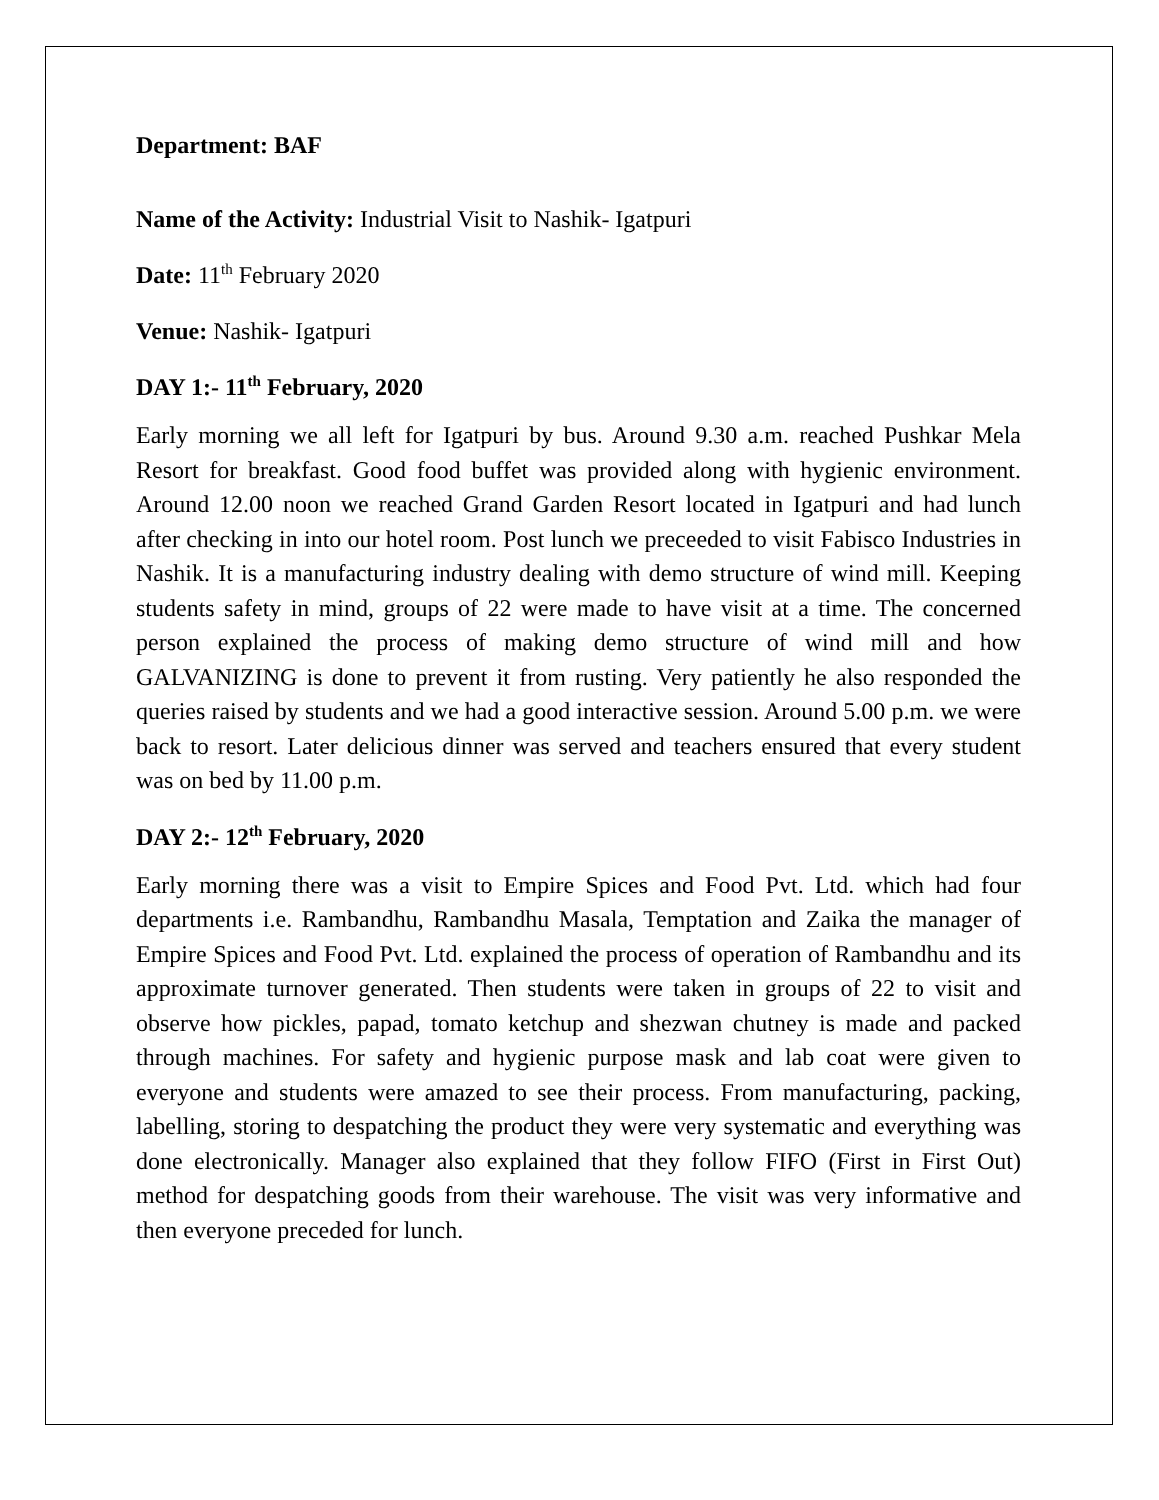Department: BAF
Name of the Activity: Industrial Visit to Nashik- Igatpuri
Date: 11<sup>th</sup> February 2020
Venue: Nashik- Igatpuri
DAY 1:- 11<sup>th</sup> February, 2020
Early morning we all left for Igatpuri by bus. Around 9.30 a.m. reached Pushkar Mela Resort for breakfast. Good food buffet was provided along with hygienic environment. Around 12.00 noon we reached Grand Garden Resort located in Igatpuri and had lunch after checking in into our hotel room. Post lunch we preceeded to visit Fabisco Industries in Nashik. It is a manufacturing industry dealing with demo structure of wind mill. Keeping students safety in mind, groups of 22 were made to have visit at a time. The concerned person explained the process of making demo structure of wind mill and how GALVANIZING is done to prevent it from rusting. Very patiently he also responded the queries raised by students and we had a good interactive session. Around 5.00 p.m. we were back to resort. Later delicious dinner was served and teachers ensured that every student was on bed by 11.00 p.m.
DAY 2:- 12<sup>th</sup> February, 2020
Early morning there was a visit to Empire Spices and Food Pvt. Ltd. which had four departments i.e. Rambandhu, Rambandhu Masala, Temptation and Zaika the manager of Empire Spices and Food Pvt. Ltd. explained the process of operation of Rambandhu and its approximate turnover generated. Then students were taken in groups of 22 to visit and observe how pickles, papad, tomato ketchup and shezwan chutney is made and packed through machines. For safety and hygienic purpose mask and lab coat were given to everyone and students were amazed to see their process. From manufacturing, packing, labelling, storing to despatching the product they were very systematic and everything was done electronically. Manager also explained that they follow FIFO (First in First Out) method for despatching goods from their warehouse. The visit was very informative and then everyone preceded for lunch.